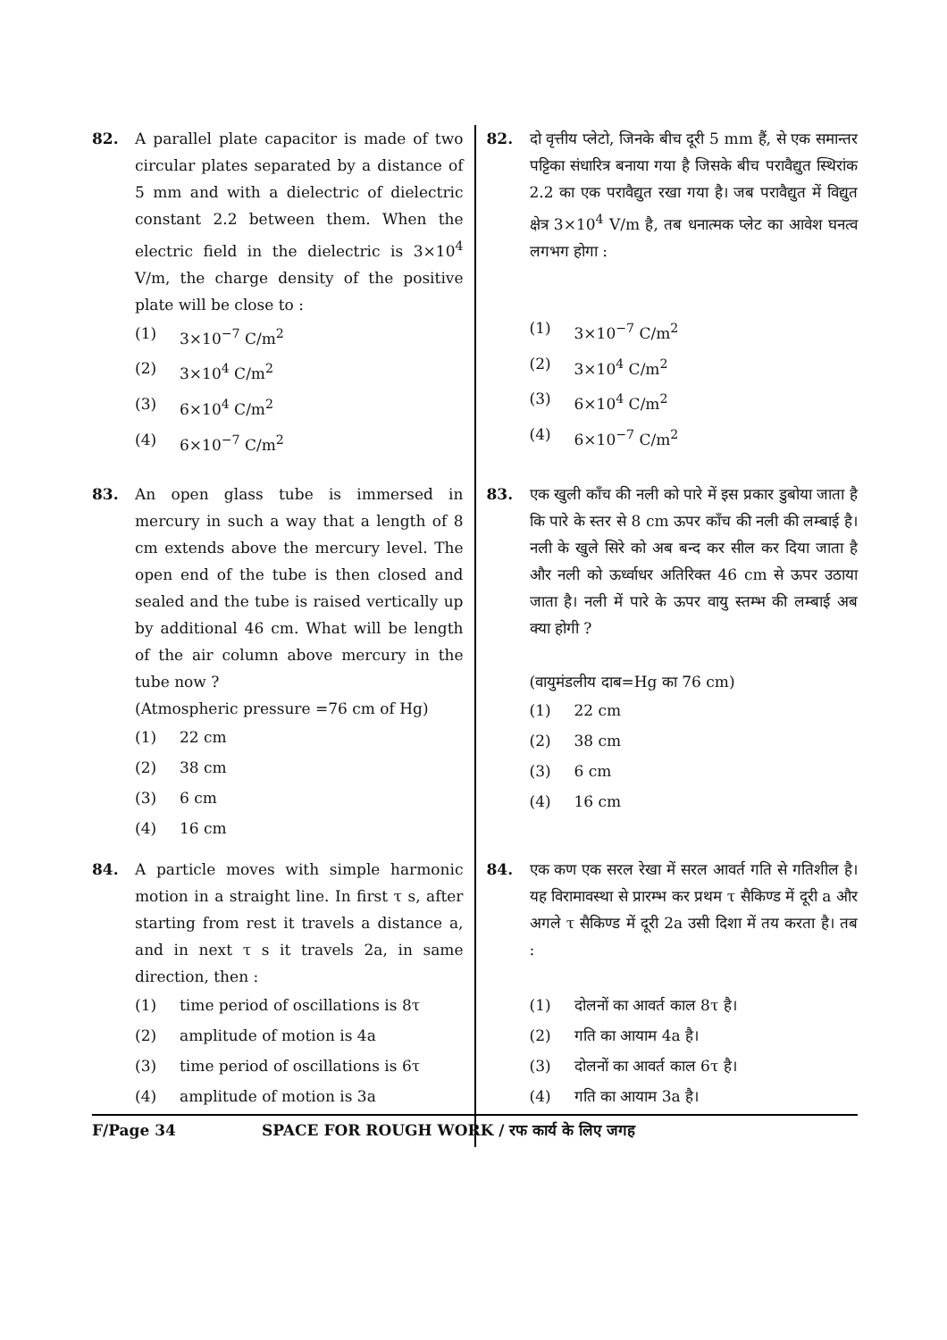82. A parallel plate capacitor is made of two circular plates separated by a distance of 5 mm and with a dielectric of dielectric constant 2.2 between them. When the electric field in the dielectric is 3×10<sup>4</sup> V/m, the charge density of the positive plate will be close to :
(1) 3×10<sup>−7</sup> C/m<sup>2</sup>
(2) 3×10<sup>4</sup> C/m<sup>2</sup>
(3) 6×10<sup>4</sup> C/m<sup>2</sup>
(4) 6×10<sup>−7</sup> C/m<sup>2</sup>
83. An open glass tube is immersed in mercury in such a way that a length of 8 cm extends above the mercury level. The open end of the tube is then closed and sealed and the tube is raised vertically up by additional 46 cm. What will be length of the air column above mercury in the tube now ?
(Atmospheric pressure =76 cm of Hg)
(1) 22 cm
(2) 38 cm
(3) 6 cm
(4) 16 cm
84. A particle moves with simple harmonic motion in a straight line. In first τ s, after starting from rest it travels a distance a, and in next τ s it travels 2a, in same direction, then :
(1) time period of oscillations is 8τ
(2) amplitude of motion is 4a
(3) time period of oscillations is 6τ
(4) amplitude of motion is 3a
82.
दो वृत्तीय प्लेटो, जिनके बीच दूरी 5 mm हैं, से एक समान्तर पट्टिका संधारित्र बनाया गया है जिसके बीच परावैद्युत स्थिरांक 2.2 का एक परावैद्युत रखा गया है। जब परावैद्युत में विद्युत क्षेत्र 3×10<sup>4</sup> V/m है, तब धनात्मक प्लेट का आवेश घनत्व लगभग होगा :
(1) 3×10<sup>−7</sup> C/m<sup>2</sup>
(2) 3×10<sup>4</sup> C/m<sup>2</sup>
(3) 6×10<sup>4</sup> C/m<sup>2</sup>
(4) 6×10<sup>−7</sup> C/m<sup>2</sup>
83.
एक खुली काँच की नली को पारे में इस प्रकार डुबोया जाता है कि पारे के स्तर से 8 cm ऊपर काँच की नली की लम्बाई है। नली के खुले सिरे को अब बन्द कर सील कर दिया जाता है और नली को ऊर्ध्वाधर अतिरिक्त 46 cm से ऊपर उठाया जाता है। नली में पारे के ऊपर वायु स्तम्भ की लम्बाई अब क्या होगी ?
(वायुमंडलीय दाब=Hg का 76 cm)
(1) 22 cm
(2) 38 cm
(3) 6 cm
(4) 16 cm
84.
एक कण एक सरल रेखा में सरल आवर्त गति से गतिशील है। यह विरामावस्था से प्रारम्भ कर प्रथम τ सैकिण्ड में दूरी a और अगले τ सैकिण्ड में दूरी 2a उसी दिशा में तय करता है। तब :
(1) दोलनों का आवर्त काल 8τ है।
(2) गति का आयाम 4a है।
(3) दोलनों का आवर्त काल 6τ है।
(4) गति का आयाम 3a है।
F/Page 34 SPACE FOR ROUGH WORK / रफ कार्य के लिए जगह